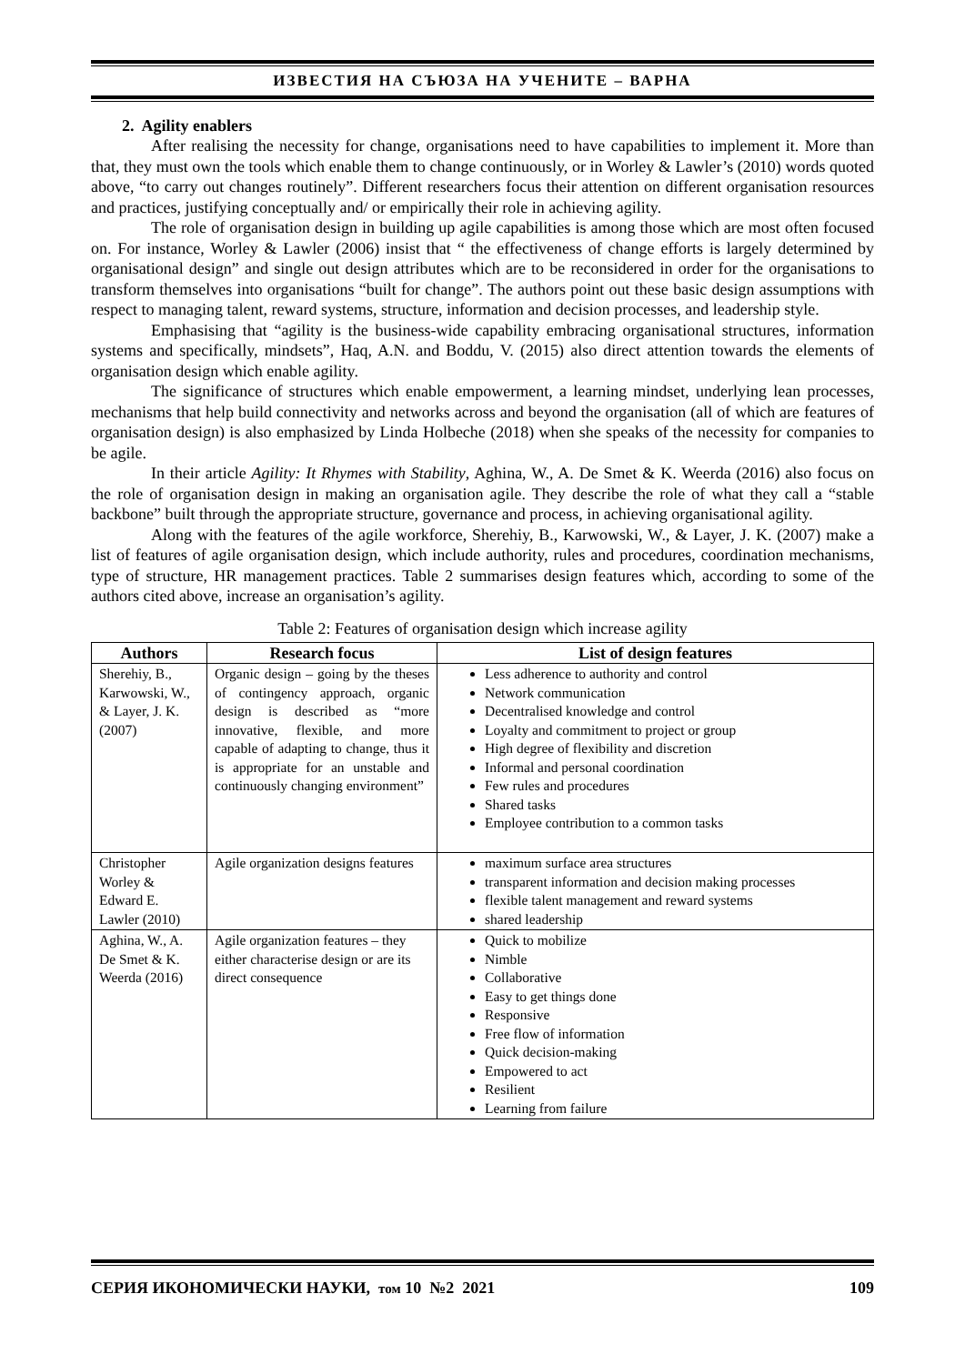ИЗВЕСТИЯ НА СЪЮЗА НА УЧЕНИТЕ – ВАРНА
2. Agility enablers
After realising the necessity for change, organisations need to have capabilities to implement it. More than that, they must own the tools which enable them to change continuously, or in Worley & Lawler’s (2010) words quoted above, “to carry out changes routinely”. Different researchers focus their attention on different organisation resources and practices, justifying conceptually and/ or empirically their role in achieving agility.
The role of organisation design in building up agile capabilities is among those which are most often focused on. For instance, Worley & Lawler (2006) insist that “ the effectiveness of change efforts is largely determined by organisational design” and single out design attributes which are to be reconsidered in order for the organisations to transform themselves into organisations “built for change”. The authors point out these basic design assumptions with respect to managing talent, reward systems, structure, information and decision processes, and leadership style.
Emphasising that “agility is the business-wide capability embracing organisational structures, information systems and specifically, mindsets”, Haq, A.N. and Boddu, V. (2015) also direct attention towards the elements of organisation design which enable agility.
The significance of structures which enable empowerment, a learning mindset, underlying lean processes, mechanisms that help build connectivity and networks across and beyond the organisation (all of which are features of organisation design) is also emphasized by Linda Holbeche (2018) when she speaks of the necessity for companies to be agile.
In their article Agility: It Rhymes with Stability, Aghina, W., A. De Smet & K. Weerda (2016) also focus on the role of organisation design in making an organisation agile. They describe the role of what they call a “stable backbone” built through the appropriate structure, governance and process, in achieving organisational agility.
Along with the features of the agile workforce, Sherehiy, B., Karwowski, W., & Layer, J. K. (2007) make a list of features of agile organisation design, which include authority, rules and procedures, coordination mechanisms, type of structure, HR management practices. Table 2 summarises design features which, according to some of the authors cited above, increase an organisation’s agility.
Table 2: Features of organisation design which increase agility
| Authors | Research focus | List of design features |
| --- | --- | --- |
| Sherehiy, B., Karwowski, W., & Layer, J. K. (2007) | Organic design – going by the theses of contingency approach, organic design is described as “more innovative, flexible, and more capable of adapting to change, thus it is appropriate for an unstable and continuously changing environment” | Less adherence to authority and control Network communication Decentralised knowledge and control Loyalty and commitment to project or group High degree of flexibility and discretion Informal and personal coordination Few rules and procedures Shared tasks Employee contribution to a common tasks |
| Christopher Worley & Edward E. Lawler (2010) | Agile organization designs features | maximum surface area structures transparent information and decision making processes flexible talent management and reward systems shared leadership |
| Aghina, W., A. De Smet & K. Weerda (2016) | Agile organization features – they either characterise design or are its direct consequence | Quick to mobilize Nimble Collaborative Easy to get things done Responsive Free flow of information Quick decision-making Empowered to act Resilient Learning from failure |
СЕРИЯ ИКОНОМИЧЕСКИ НАУКИ, том 10 №2 2021 109